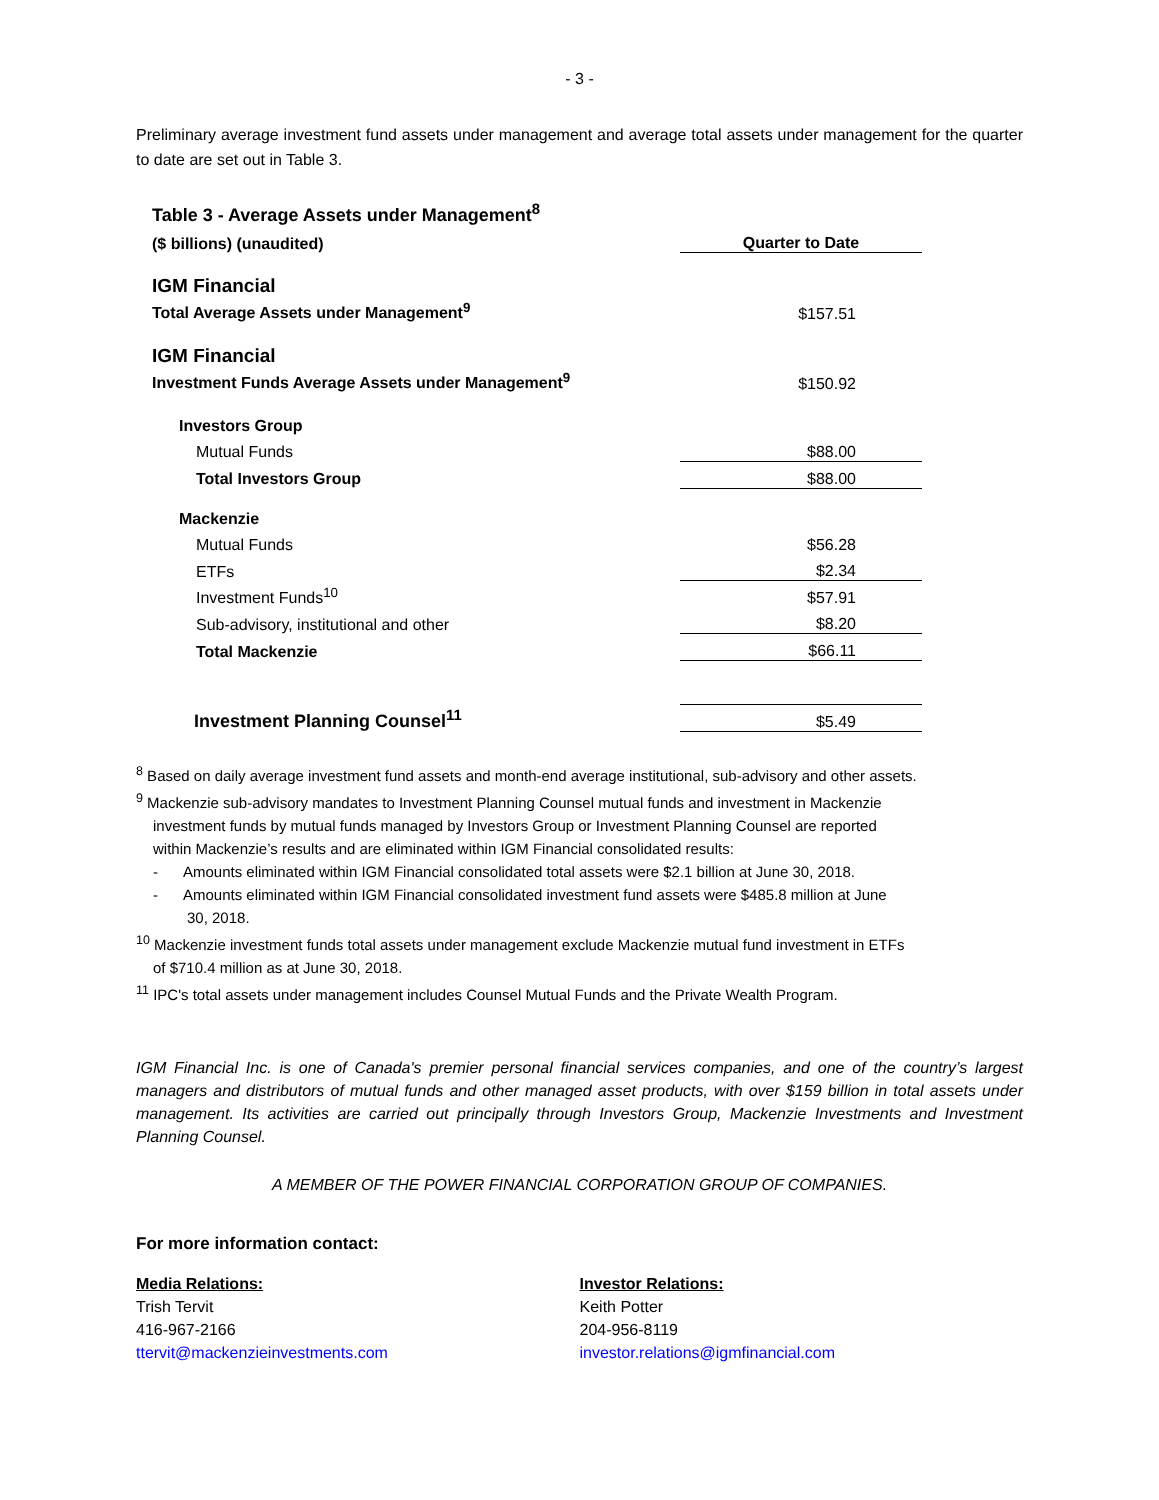- 3 -
Preliminary average investment fund assets under management and average total assets under management for the quarter to date are set out in Table 3.
| Table 3 - Average Assets under Management<sup>8</sup> | |
| ($ billions) (unaudited) | Quarter to Date |
| IGM Financial | |
| Total Average Assets under Management<sup>9</sup> | $157.51 |
| IGM Financial | |
| Investment Funds Average Assets under Management<sup>9</sup> | $150.92 |
| Investors Group | |
| Mutual Funds | $88.00 |
| Total Investors Group | $88.00 |
| Mackenzie | |
| Mutual Funds | $56.28 |
| ETFs | $2.34 |
| Investment Funds<sup>10</sup> | $57.91 |
| Sub-advisory, institutional and other | $8.20 |
| Total Mackenzie | $66.11 |
| Investment Planning Counsel<sup>11</sup> | $5.49 |
<sup>8</sup> Based on daily average investment fund assets and month-end average institutional, sub-advisory and other assets.
<sup>9</sup> Mackenzie sub-advisory mandates to Investment Planning Counsel mutual funds and investment in Mackenzie
investment funds by mutual funds managed by Investors Group or Investment Planning Counsel are reported
within Mackenzie’s results and are eliminated within IGM Financial consolidated results:
- Amounts eliminated within IGM Financial consolidated total assets were $2.1 billion at June 30, 2018.
- Amounts eliminated within IGM Financial consolidated investment fund assets were $485.8 million at June
30, 2018.
<sup>10</sup> Mackenzie investment funds total assets under management exclude Mackenzie mutual fund investment in ETFs
of $710.4 million as at June 30, 2018.
<sup>11</sup> IPC's total assets under management includes Counsel Mutual Funds and the Private Wealth Program.
IGM Financial Inc. is one of Canada's premier personal financial services companies, and one of the country’s largest managers and distributors of mutual funds and other managed asset products, with over $159 billion in total assets under management. Its activities are carried out principally through Investors Group, Mackenzie Investments and Investment Planning Counsel.
A MEMBER OF THE POWER FINANCIAL CORPORATION GROUP OF COMPANIES.
For more information contact:
Media Relations:
Trish Tervit
416-967-2166
ttervit@mackenzieinvestments.com
Investor Relations:
Keith Potter
204-956-8119
investor.relations@igmfinancial.com